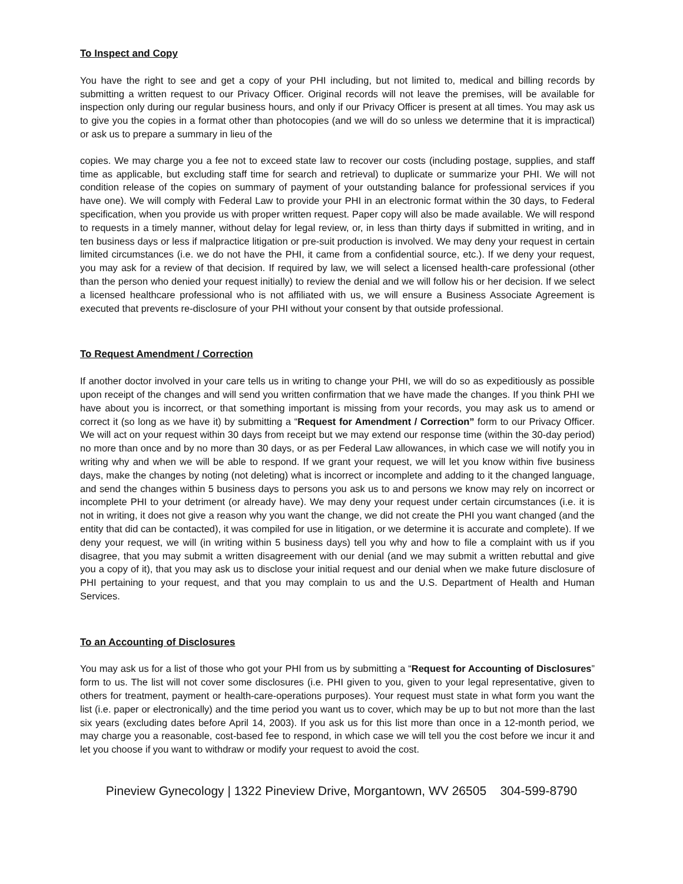To Inspect and Copy
You have the right to see and get a copy of your PHI including, but not limited to, medical and billing records by submitting a written request to our Privacy Officer. Original records will not leave the premises, will be available for inspection only during our regular business hours, and only if our Privacy Officer is present at all times. You may ask us to give you the copies in a format other than photocopies (and we will do so unless we determine that it is impractical) or ask us to prepare a summary in lieu of the
copies. We may charge you a fee not to exceed state law to recover our costs (including postage, supplies, and staff time as applicable, but excluding staff time for search and retrieval) to duplicate or summarize your PHI. We will not condition release of the copies on summary of payment of your outstanding balance for professional services if you have one). We will comply with Federal Law to provide your PHI in an electronic format within the 30 days, to Federal specification, when you provide us with proper written request. Paper copy will also be made available. We will respond to requests in a timely manner, without delay for legal review, or, in less than thirty days if submitted in writing, and in ten business days or less if malpractice litigation or pre-suit production is involved. We may deny your request in certain limited circumstances (i.e. we do not have the PHI, it came from a confidential source, etc.). If we deny your request, you may ask for a review of that decision. If required by law, we will select a licensed health-care professional (other than the person who denied your request initially) to review the denial and we will follow his or her decision. If we select a licensed healthcare professional who is not affiliated with us, we will ensure a Business Associate Agreement is executed that prevents re-disclosure of your PHI without your consent by that outside professional.
To Request Amendment / Correction
If another doctor involved in your care tells us in writing to change your PHI, we will do so as expeditiously as possible upon receipt of the changes and will send you written confirmation that we have made the changes. If you think PHI we have about you is incorrect, or that something important is missing from your records, you may ask us to amend or correct it (so long as we have it) by submitting a “Request for Amendment / Correction” form to our Privacy Officer. We will act on your request within 30 days from receipt but we may extend our response time (within the 30-day period) no more than once and by no more than 30 days, or as per Federal Law allowances, in which case we will notify you in writing why and when we will be able to respond. If we grant your request, we will let you know within five business days, make the changes by noting (not deleting) what is incorrect or incomplete and adding to it the changed language, and send the changes within 5 business days to persons you ask us to and persons we know may rely on incorrect or incomplete PHI to your detriment (or already have). We may deny your request under certain circumstances (i.e. it is not in writing, it does not give a reason why you want the change, we did not create the PHI you want changed (and the entity that did can be contacted), it was compiled for use in litigation, or we determine it is accurate and complete). If we deny your request, we will (in writing within 5 business days) tell you why and how to file a complaint with us if you disagree, that you may submit a written disagreement with our denial (and we may submit a written rebuttal and give you a copy of it), that you may ask us to disclose your initial request and our denial when we make future disclosure of PHI pertaining to your request, and that you may complain to us and the U.S. Department of Health and Human Services.
To an Accounting of Disclosures
You may ask us for a list of those who got your PHI from us by submitting a “Request for Accounting of Disclosures” form to us. The list will not cover some disclosures (i.e. PHI given to you, given to your legal representative, given to others for treatment, payment or health-care-operations purposes). Your request must state in what form you want the list (i.e. paper or electronically) and the time period you want us to cover, which may be up to but not more than the last six years (excluding dates before April 14, 2003). If you ask us for this list more than once in a 12-month period, we may charge you a reasonable, cost-based fee to respond, in which case we will tell you the cost before we incur it and let you choose if you want to withdraw or modify your request to avoid the cost.
Pineview Gynecology | 1322 Pineview Drive, Morgantown, WV 26505 304-599-8790